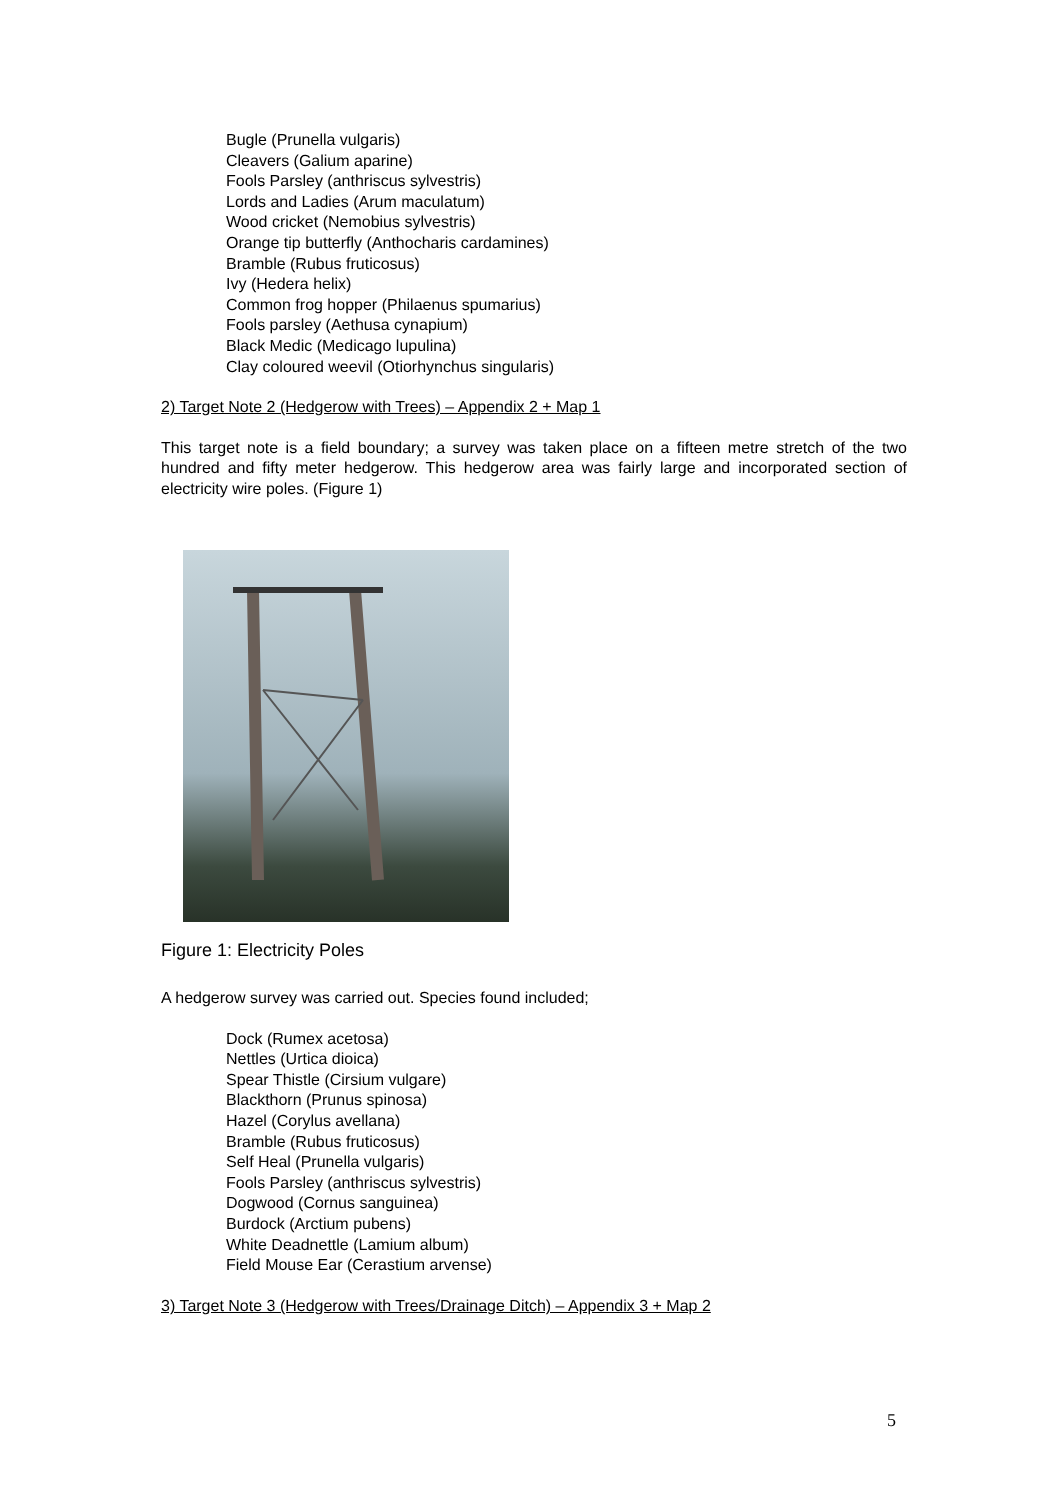Bugle (Prunella vulgaris)
Cleavers (Galium aparine)
Fools Parsley (anthriscus sylvestris)
Lords and Ladies (Arum maculatum)
Wood cricket (Nemobius sylvestris)
Orange tip butterfly (Anthocharis cardamines)
Bramble (Rubus fruticosus)
Ivy (Hedera helix)
Common frog hopper (Philaenus spumarius)
Fools parsley (Aethusa cynapium)
Black Medic (Medicago lupulina)
Clay coloured weevil (Otiorhynchus singularis)
2) Target Note 2 (Hedgerow with Trees) – Appendix 2 + Map 1
This target note is a field boundary; a survey was taken place on a fifteen metre stretch of the two hundred and fifty meter hedgerow. This hedgerow area was fairly large and incorporated section of electricity wire poles. (Figure 1)
Figure 1: Electricity Poles
A hedgerow survey was carried out. Species found included;
Dock (Rumex acetosa)
Nettles (Urtica dioica)
Spear Thistle (Cirsium vulgare)
Blackthorn (Prunus spinosa)
Hazel (Corylus avellana)
Bramble (Rubus fruticosus)
Self Heal (Prunella vulgaris)
Fools Parsley (anthriscus sylvestris)
Dogwood (Cornus sanguinea)
Burdock (Arctium pubens)
White Deadnettle (Lamium album)
Field Mouse Ear (Cerastium arvense)
3) Target Note 3 (Hedgerow with Trees/Drainage Ditch) – Appendix 3 + Map 2
5